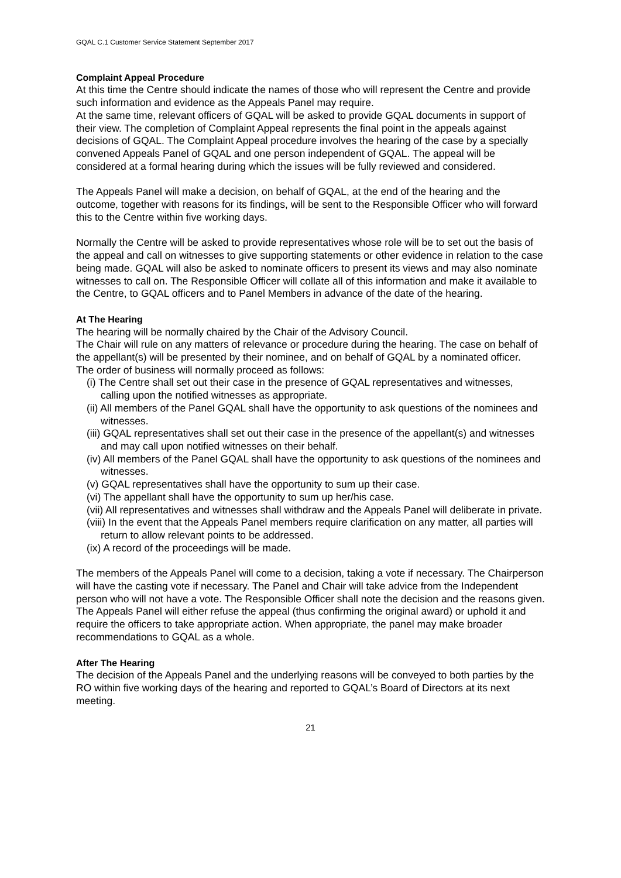GQAL C.1 Customer Service Statement September 2017
Complaint Appeal Procedure
At this time the Centre should indicate the names of those who will represent the Centre and provide such information and evidence as the Appeals Panel may require.
At the same time, relevant officers of GQAL will be asked to provide GQAL documents in support of their view. The completion of Complaint Appeal represents the final point in the appeals against decisions of GQAL. The Complaint Appeal procedure involves the hearing of the case by a specially convened Appeals Panel of GQAL and one person independent of GQAL. The appeal will be considered at a formal hearing during which the issues will be fully reviewed and considered.
The Appeals Panel will make a decision, on behalf of GQAL, at the end of the hearing and the outcome, together with reasons for its findings, will be sent to the Responsible Officer who will forward this to the Centre within five working days.
Normally the Centre will be asked to provide representatives whose role will be to set out the basis of the appeal and call on witnesses to give supporting statements or other evidence in relation to the case being made. GQAL will also be asked to nominate officers to present its views and may also nominate witnesses to call on. The Responsible Officer will collate all of this information and make it available to the Centre, to GQAL officers and to Panel Members in advance of the date of the hearing.
At The Hearing
The hearing will be normally chaired by the Chair of the Advisory Council.
The Chair will rule on any matters of relevance or procedure during the hearing. The case on behalf of the appellant(s) will be presented by their nominee, and on behalf of GQAL by a nominated officer.
The order of business will normally proceed as follows:
(i) The Centre shall set out their case in the presence of GQAL representatives and witnesses, calling upon the notified witnesses as appropriate.
(ii) All members of the Panel GQAL shall have the opportunity to ask questions of the nominees and witnesses.
(iii) GQAL representatives shall set out their case in the presence of the appellant(s) and witnesses and may call upon notified witnesses on their behalf.
(iv) All members of the Panel GQAL shall have the opportunity to ask questions of the nominees and witnesses.
(v) GQAL representatives shall have the opportunity to sum up their case.
(vi) The appellant shall have the opportunity to sum up her/his case.
(vii) All representatives and witnesses shall withdraw and the Appeals Panel will deliberate in private.
(viii) In the event that the Appeals Panel members require clarification on any matter, all parties will return to allow relevant points to be addressed.
(ix) A record of the proceedings will be made.
The members of the Appeals Panel will come to a decision, taking a vote if necessary. The Chairperson will have the casting vote if necessary. The Panel and Chair will take advice from the Independent person who will not have a vote. The Responsible Officer shall note the decision and the reasons given. The Appeals Panel will either refuse the appeal (thus confirming the original award) or uphold it and require the officers to take appropriate action. When appropriate, the panel may make broader recommendations to GQAL as a whole.
After The Hearing
The decision of the Appeals Panel and the underlying reasons will be conveyed to both parties by the RO within five working days of the hearing and reported to GQAL’s Board of Directors at its next meeting.
21